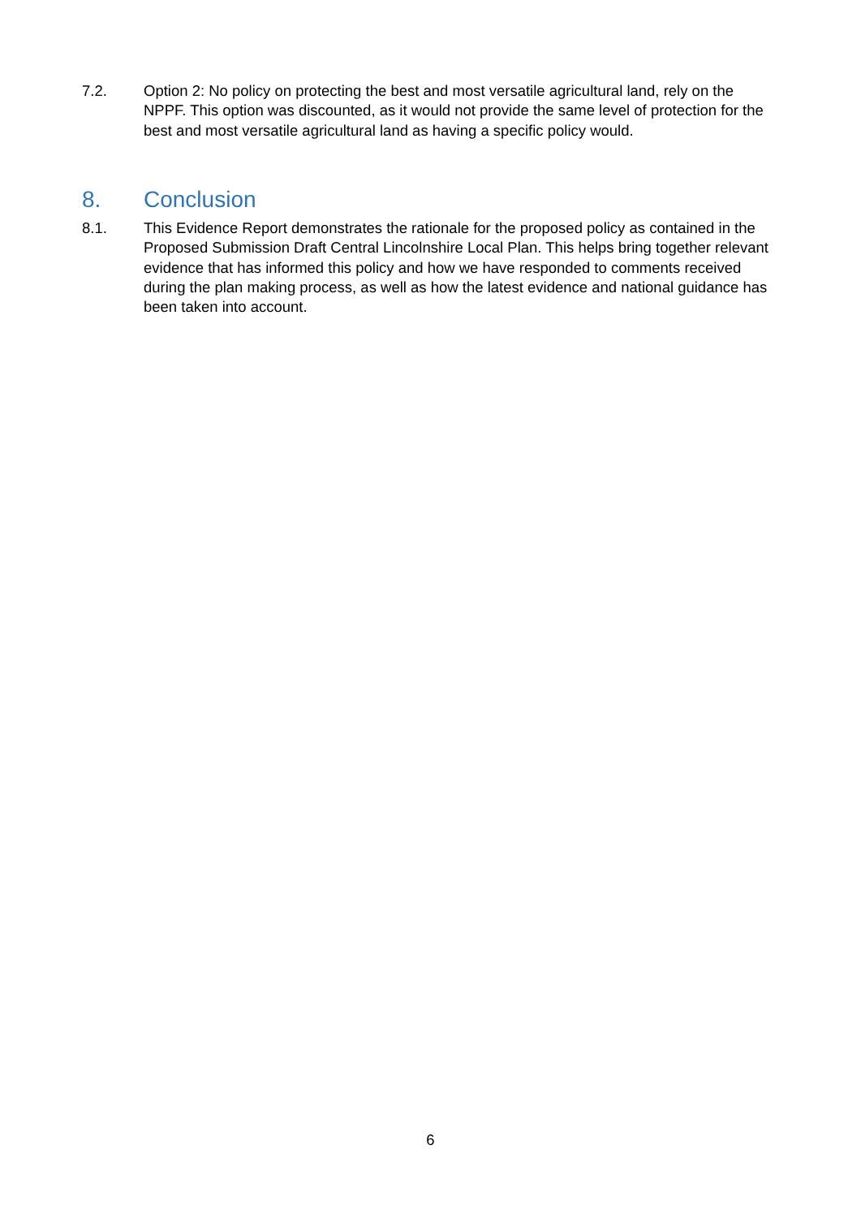7.2. Option 2: No policy on protecting the best and most versatile agricultural land, rely on the NPPF. This option was discounted, as it would not provide the same level of protection for the best and most versatile agricultural land as having a specific policy would.
8. Conclusion
8.1. This Evidence Report demonstrates the rationale for the proposed policy as contained in the Proposed Submission Draft Central Lincolnshire Local Plan. This helps bring together relevant evidence that has informed this policy and how we have responded to comments received during the plan making process, as well as how the latest evidence and national guidance has been taken into account.
6